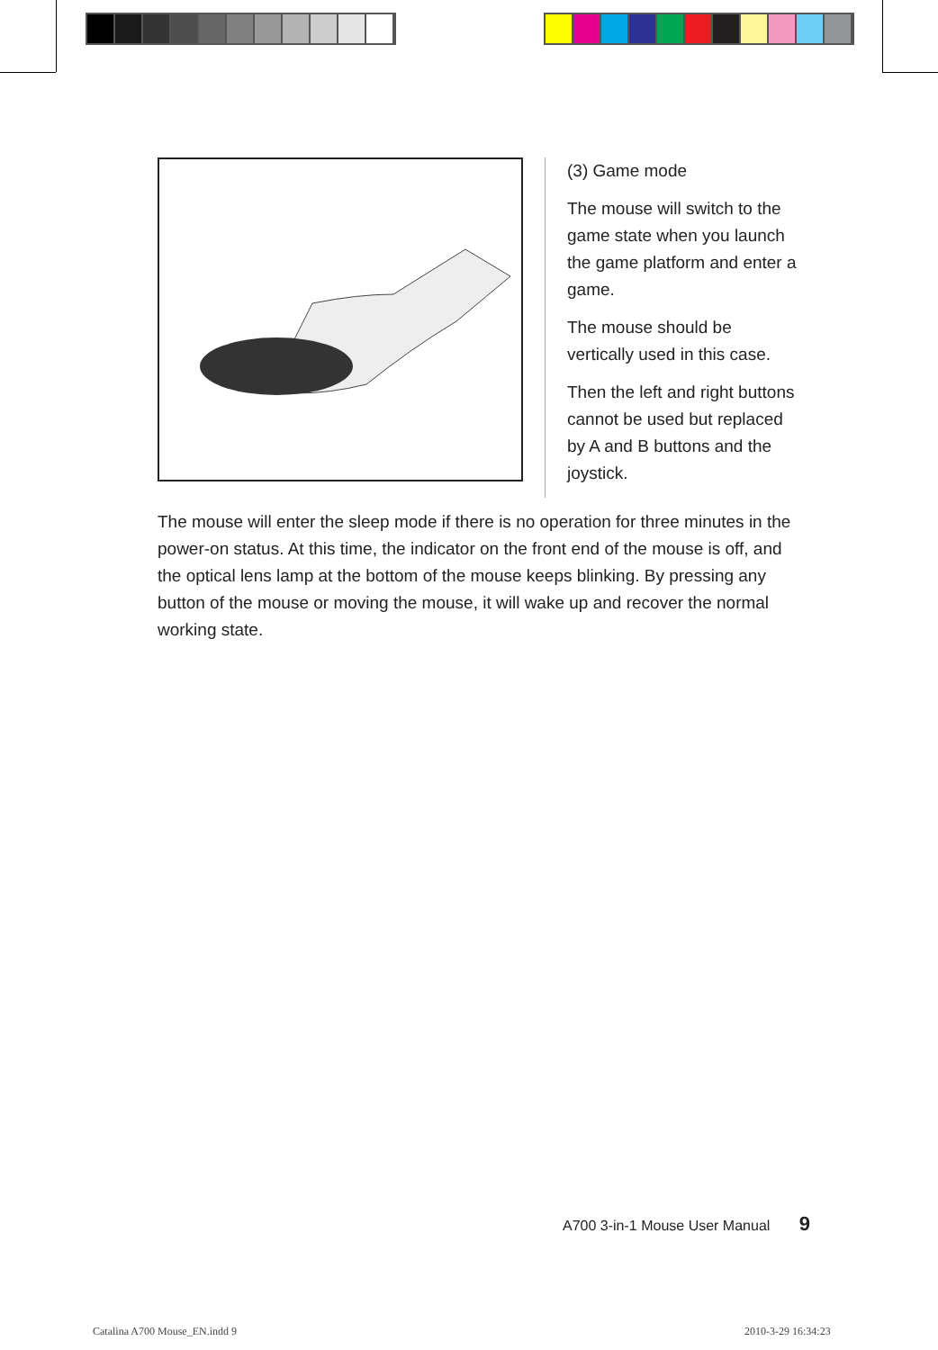(3) Game mode
The mouse will switch to the game state when you launch the game platform and enter a game.
The mouse should be vertically used in this case.
Then the left and right buttons cannot be used but replaced by A and B buttons and the joystick.
The mouse will enter the sleep mode if there is no operation for three minutes in the power-on status. At this time, the indicator on the front end of the mouse is off, and the optical lens lamp at the bottom of the mouse keeps blinking. By pressing any button of the mouse or moving the mouse, it will wake up and recover the normal working state.
A700 3-in-1 Mouse User Manual 9
Catalina A700 Mouse_EN.indd 9 2010-3-29 16:34:23